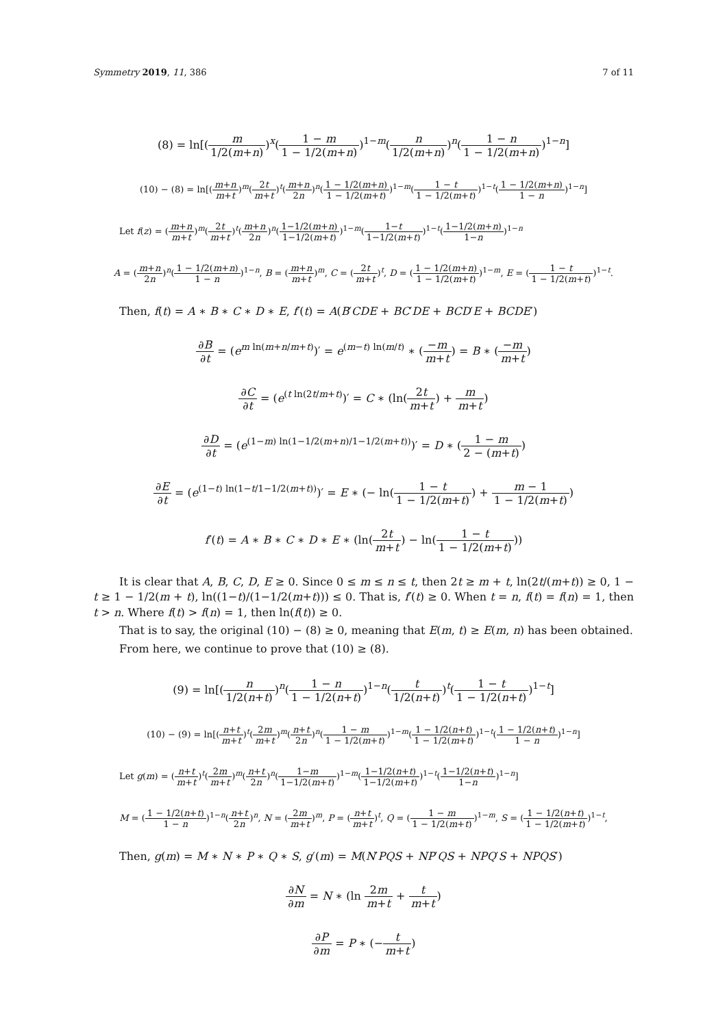Symmetry 2019, 11, 386 7 of 11
(8) = ln[(m 1/2(m+n))<sup>x</sup>(1 − m 1 − 1/2(m+n))<sup>1−m</sup>(n 1/2(m+n))<sup>n</sup>(1 − n 1 − 1/2(m+n))<sup>1−n</sup>]
(10) − (8) = ln[(m+n m+t)<sup>m</sup>(2t m+t)<sup>t</sup>(m+n 2n)<sup>n</sup>(1 − 1/2(m+n) 1 − 1/2(m+t))<sup>1−m</sup>(1 − t 1 − 1/2(m+t))<sup>1−t</sup>(1 − 1/2(m+n) 1 − n)<sup>1−n</sup>]
Let f(z) = (m+n m+t)<sup>m</sup>(2t m+t)<sup>t</sup>(m+n 2n)<sup>n</sup>(1−1/2(m+n) 1−1/2(m+t))<sup>1−m</sup>(1−t 1−1/2(m+t))<sup>1−t</sup>(1−1/2(m+n) 1−n)<sup>1−n</sup>
A = (m+n 2n)<sup>n</sup>(1 − 1/2(m+n) 1 − n)<sup>1−n</sup>, B = (m+n m+t)<sup>m</sup>, C = (2t m+t)<sup>t</sup>, D = (1 − 1/2(m+n) 1 − 1/2(m+t))<sup>1−m</sup>, E = (1 − t 1 − 1/2(m+t))<sup>1−t</sup>.
Then, f(t) = A ∗ B ∗ C ∗ D ∗ E, f′(t) = A(B′CDE + BC′DE + BCD′E + BCDE′)
∂B ∂t = (e<sup>m ln(m+n/m+t)</sup>)′ = e<sup>(m−t) ln(m/t)</sup> ∗ (−m m+t) = B ∗ (−m m+t)
∂C ∂t = (e<sup>(t ln(2t/m+t)</sup>)′ = C ∗ (ln(2t m+t) + m m+t)
∂D ∂t = (e<sup>(1−m) ln(1−1/2(m+n)/1−1/2(m+t))</sup>)′ = D ∗ (1 − m 2 − (m+t))
∂E ∂t = (e<sup>(1−t) ln(1−t/1−1/2(m+t))</sup>)′ = E ∗ (− ln(1 − t 1 − 1/2(m+t)) + m − 1 1 − 1/2(m+t))
f′(t) = A ∗ B ∗ C ∗ D ∗ E ∗ (ln(2t m+t) − ln(1 − t 1 − 1/2(m+t)))
It is clear that A, B, C, D, E ≥ 0. Since 0 ≤ m ≤ n ≤ t, then 2t ≥ m + t, ln(2t/(m+t)) ≥ 0, 1 − t ≥ 1 − 1/2(m + t), ln((1−t)/(1−1/2(m+t))) ≤ 0. That is, f′(t) ≥ 0. When t = n, f(t) = f(n) = 1, then t > n. Where f(t) > f(n) = 1, then ln(f(t)) ≥ 0.
That is to say, the original (10) − (8) ≥ 0, meaning that E(m, t) ≥ E(m, n) has been obtained.
From here, we continue to prove that (10) ≥ (8).
(9) = ln[(n 1/2(n+t))<sup>n</sup>(1 − n 1 − 1/2(n+t))<sup>1−n</sup>(t 1/2(n+t))<sup>t</sup>(1 − t 1 − 1/2(n+t))<sup>1−t</sup>]
(10) − (9) = ln[(n+t m+t)<sup>t</sup>(2m m+t)<sup>m</sup>(n+t 2n)<sup>n</sup>(1 − m 1 − 1/2(m+t))<sup>1−m</sup>(1 − 1/2(n+t) 1 − 1/2(m+t))<sup>1−t</sup>(1 − 1/2(n+t) 1 − n)<sup>1−n</sup>]
Let g(m) = (n+t m+t)<sup>t</sup>(2m m+t)<sup>m</sup>(n+t 2n)<sup>n</sup>(1−m 1−1/2(m+t))<sup>1−m</sup>(1−1/2(n+t) 1−1/2(m+t))<sup>1−t</sup>(1−1/2(n+t) 1−n)<sup>1−n</sup>]
M = (1 − 1/2(n+t) 1 − n)<sup>1−n</sup>(n+t 2n)<sup>n</sup>, N = (2m m+t)<sup>m</sup>, P = (n+t m+t)<sup>t</sup>, Q = (1 − m 1 − 1/2(m+t))<sup>1−m</sup>, S = (1 − 1/2(n+t) 1 − 1/2(m+t))<sup>1−t</sup>,
Then, g(m) = M ∗ N ∗ P ∗ Q ∗ S, g′(m) = M(N′PQS + NP′QS + NPQ′S + NPQS′)
∂N ∂m = N ∗ (ln 2m m+t + t m+t)
∂P ∂m = P ∗ (−t m+t)